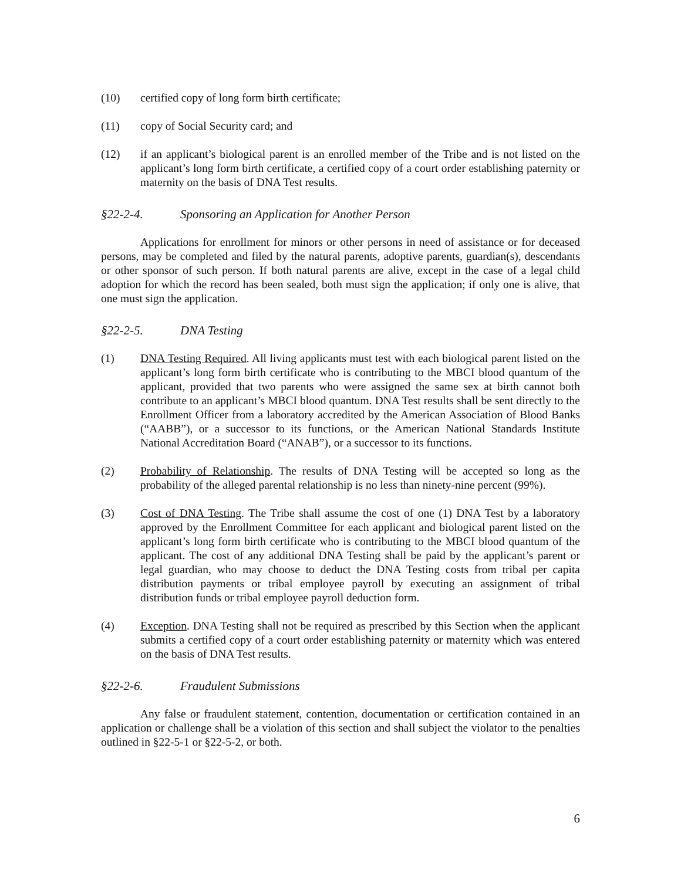(10) certified copy of long form birth certificate;
(11) copy of Social Security card; and
(12) if an applicant’s biological parent is an enrolled member of the Tribe and is not listed on the applicant’s long form birth certificate, a certified copy of a court order establishing paternity or maternity on the basis of DNA Test results.
§22-2-4. Sponsoring an Application for Another Person
Applications for enrollment for minors or other persons in need of assistance or for deceased persons, may be completed and filed by the natural parents, adoptive parents, guardian(s), descendants or other sponsor of such person. If both natural parents are alive, except in the case of a legal child adoption for which the record has been sealed, both must sign the application; if only one is alive, that one must sign the application.
§22-2-5. DNA Testing
(1) DNA Testing Required. All living applicants must test with each biological parent listed on the applicant’s long form birth certificate who is contributing to the MBCI blood quantum of the applicant, provided that two parents who were assigned the same sex at birth cannot both contribute to an applicant’s MBCI blood quantum. DNA Test results shall be sent directly to the Enrollment Officer from a laboratory accredited by the American Association of Blood Banks (“AABB”), or a successor to its functions, or the American National Standards Institute National Accreditation Board (“ANAB”), or a successor to its functions.
(2) Probability of Relationship. The results of DNA Testing will be accepted so long as the probability of the alleged parental relationship is no less than ninety-nine percent (99%).
(3) Cost of DNA Testing. The Tribe shall assume the cost of one (1) DNA Test by a laboratory approved by the Enrollment Committee for each applicant and biological parent listed on the applicant’s long form birth certificate who is contributing to the MBCI blood quantum of the applicant. The cost of any additional DNA Testing shall be paid by the applicant’s parent or legal guardian, who may choose to deduct the DNA Testing costs from tribal per capita distribution payments or tribal employee payroll by executing an assignment of tribal distribution funds or tribal employee payroll deduction form.
(4) Exception. DNA Testing shall not be required as prescribed by this Section when the applicant submits a certified copy of a court order establishing paternity or maternity which was entered on the basis of DNA Test results.
§22-2-6. Fraudulent Submissions
Any false or fraudulent statement, contention, documentation or certification contained in an application or challenge shall be a violation of this section and shall subject the violator to the penalties outlined in §22-5-1 or §22-5-2, or both.
6